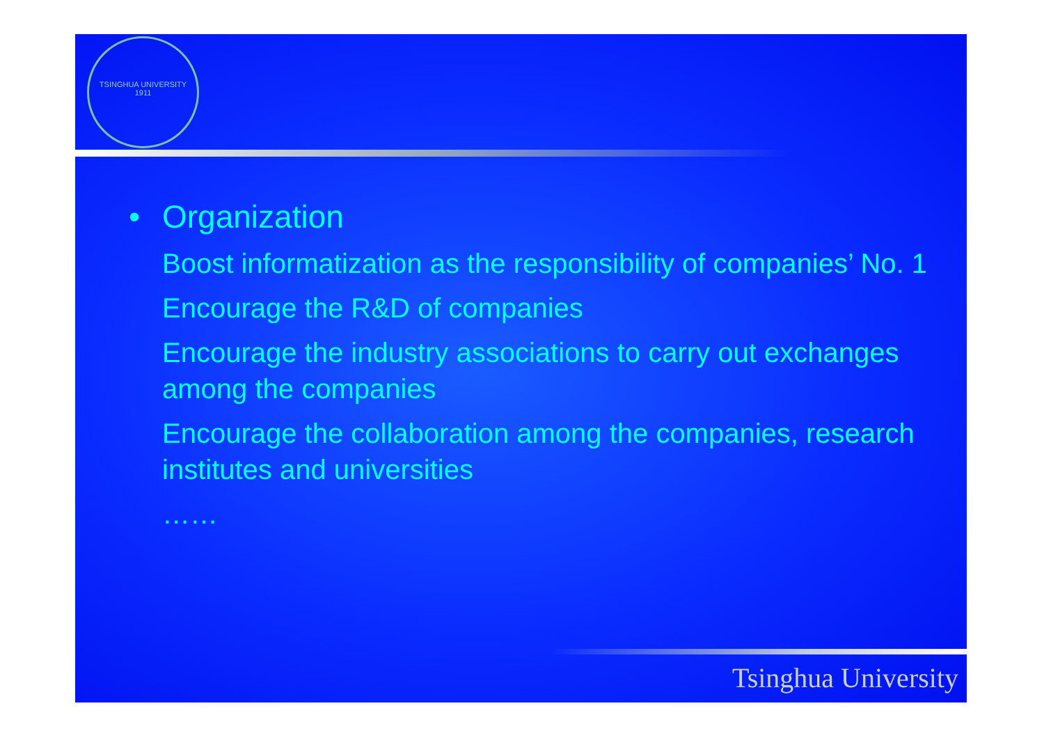TSINGHUA UNIVERSITY
1911
• Organization
Boost informatization as the responsibility of companies’ No. 1
Encourage the R&D of companies
Encourage the industry associations to carry out exchanges among the companies
Encourage the collaboration among the companies, research institutes and universities
……
Tsinghua University